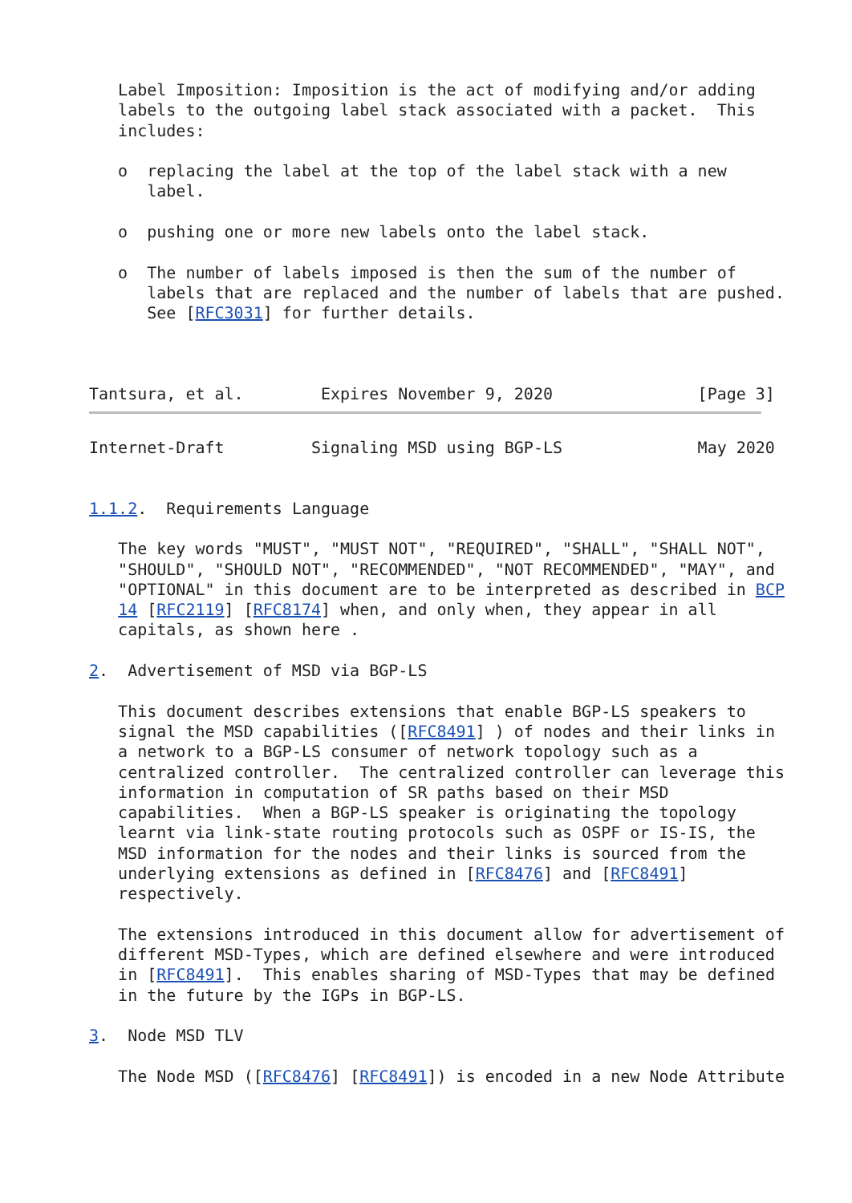Label Imposition: Imposition is the act of modifying and/or adding
   labels to the outgoing label stack associated with a packet.  This
   includes:

   o  replacing the label at the top of the label stack with a new
      label.

   o  pushing one or more new labels onto the label stack.

   o  The number of labels imposed is then the sum of the number of
      labels that are replaced and the number of labels that are pushed.
      See [RFC3031] for further details.



Tantsura, et al.        Expires November 9, 2020               [Page 3]
Internet-Draft         Signaling MSD using BGP-LS              May 2020


1.1.2.  Requirements Language

   The key words "MUST", "MUST NOT", "REQUIRED", "SHALL", "SHALL NOT",
   "SHOULD", "SHOULD NOT", "RECOMMENDED", "NOT RECOMMENDED", "MAY", and
   "OPTIONAL" in this document are to be interpreted as described in BCP
   14 [RFC2119] [RFC8174] when, and only when, they appear in all
   capitals, as shown here .

2.  Advertisement of MSD via BGP-LS

   This document describes extensions that enable BGP-LS speakers to
   signal the MSD capabilities ([RFC8491] ) of nodes and their links in
   a network to a BGP-LS consumer of network topology such as a
   centralized controller.  The centralized controller can leverage this
   information in computation of SR paths based on their MSD
   capabilities.  When a BGP-LS speaker is originating the topology
   learnt via link-state routing protocols such as OSPF or IS-IS, the
   MSD information for the nodes and their links is sourced from the
   underlying extensions as defined in [RFC8476] and [RFC8491]
   respectively.

   The extensions introduced in this document allow for advertisement of
   different MSD-Types, which are defined elsewhere and were introduced
   in [RFC8491].  This enables sharing of MSD-Types that may be defined
   in the future by the IGPs in BGP-LS.

3.  Node MSD TLV

   The Node MSD ([RFC8476] [RFC8491]) is encoded in a new Node Attribute